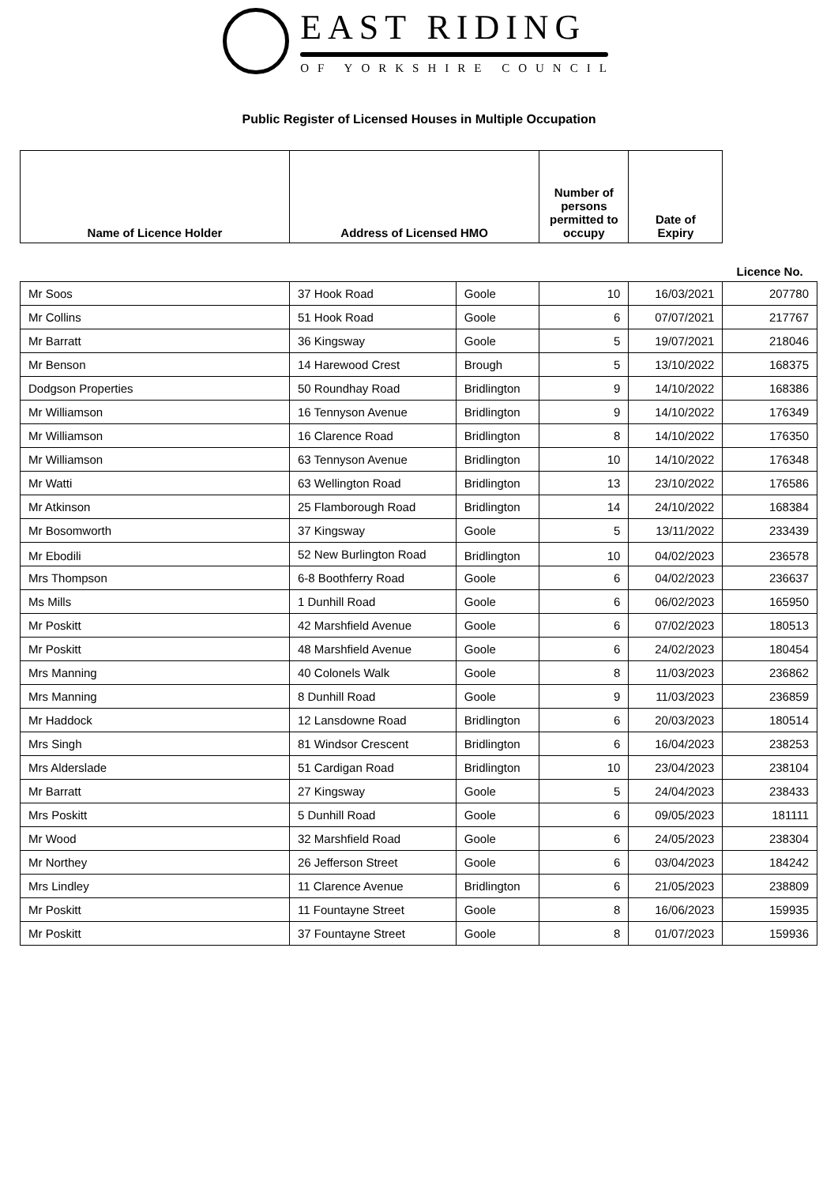EAST RIDING
OF YORKSHIRE COUNCIL
Public Register of Licensed Houses in Multiple Occupation
| Name of Licence Holder | Address of Licensed HMO | | Number of persons permitted to occupy | Date of Expiry | |
| --- | --- | --- | --- | --- | --- |
| | | | | | Licence No. |
| Mr Soos | 37 Hook Road | Goole | 10 | 16/03/2021 | 207780 |
| Mr Collins | 51 Hook Road | Goole | 6 | 07/07/2021 | 217767 |
| Mr Barratt | 36 Kingsway | Goole | 5 | 19/07/2021 | 218046 |
| Mr Benson | 14 Harewood Crest | Brough | 5 | 13/10/2022 | 168375 |
| Dodgson Properties | 50 Roundhay Road | Bridlington | 9 | 14/10/2022 | 168386 |
| Mr Williamson | 16 Tennyson Avenue | Bridlington | 9 | 14/10/2022 | 176349 |
| Mr Williamson | 16 Clarence Road | Bridlington | 8 | 14/10/2022 | 176350 |
| Mr Williamson | 63 Tennyson Avenue | Bridlington | 10 | 14/10/2022 | 176348 |
| Mr Watti | 63 Wellington Road | Bridlington | 13 | 23/10/2022 | 176586 |
| Mr Atkinson | 25 Flamborough Road | Bridlington | 14 | 24/10/2022 | 168384 |
| Mr Bosomworth | 37 Kingsway | Goole | 5 | 13/11/2022 | 233439 |
| Mr Ebodili | 52 New Burlington Road | Bridlington | 10 | 04/02/2023 | 236578 |
| Mrs Thompson | 6-8 Boothferry Road | Goole | 6 | 04/02/2023 | 236637 |
| Ms Mills | 1 Dunhill Road | Goole | 6 | 06/02/2023 | 165950 |
| Mr Poskitt | 42 Marshfield Avenue | Goole | 6 | 07/02/2023 | 180513 |
| Mr Poskitt | 48 Marshfield Avenue | Goole | 6 | 24/02/2023 | 180454 |
| Mrs Manning | 40 Colonels Walk | Goole | 8 | 11/03/2023 | 236862 |
| Mrs Manning | 8 Dunhill Road | Goole | 9 | 11/03/2023 | 236859 |
| Mr Haddock | 12 Lansdowne Road | Bridlington | 6 | 20/03/2023 | 180514 |
| Mrs Singh | 81 Windsor Crescent | Bridlington | 6 | 16/04/2023 | 238253 |
| Mrs Alderslade | 51 Cardigan Road | Bridlington | 10 | 23/04/2023 | 238104 |
| Mr Barratt | 27 Kingsway | Goole | 5 | 24/04/2023 | 238433 |
| Mrs Poskitt | 5 Dunhill Road | Goole | 6 | 09/05/2023 | 181111 |
| Mr Wood | 32 Marshfield Road | Goole | 6 | 24/05/2023 | 238304 |
| Mr Northey | 26 Jefferson Street | Goole | 6 | 03/04/2023 | 184242 |
| Mrs Lindley | 11 Clarence Avenue | Bridlington | 6 | 21/05/2023 | 238809 |
| Mr Poskitt | 11 Fountayne Street | Goole | 8 | 16/06/2023 | 159935 |
| Mr Poskitt | 37 Fountayne Street | Goole | 8 | 01/07/2023 | 159936 |